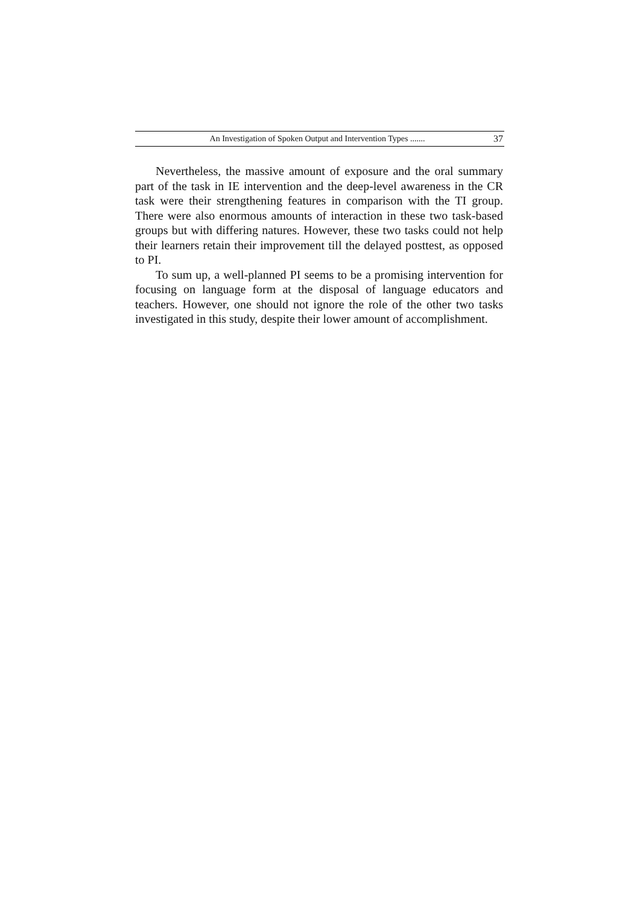An Investigation of Spoken Output and Intervention Types ....... 37
Nevertheless, the massive amount of exposure and the oral summary part of the task in IE intervention and the deep-level awareness in the CR task were their strengthening features in comparison with the TI group. There were also enormous amounts of interaction in these two task-based groups but with differing natures. However, these two tasks could not help their learners retain their improvement till the delayed posttest, as opposed to PI.
To sum up, a well-planned PI seems to be a promising intervention for focusing on language form at the disposal of language educators and teachers. However, one should not ignore the role of the other two tasks investigated in this study, despite their lower amount of accomplishment.